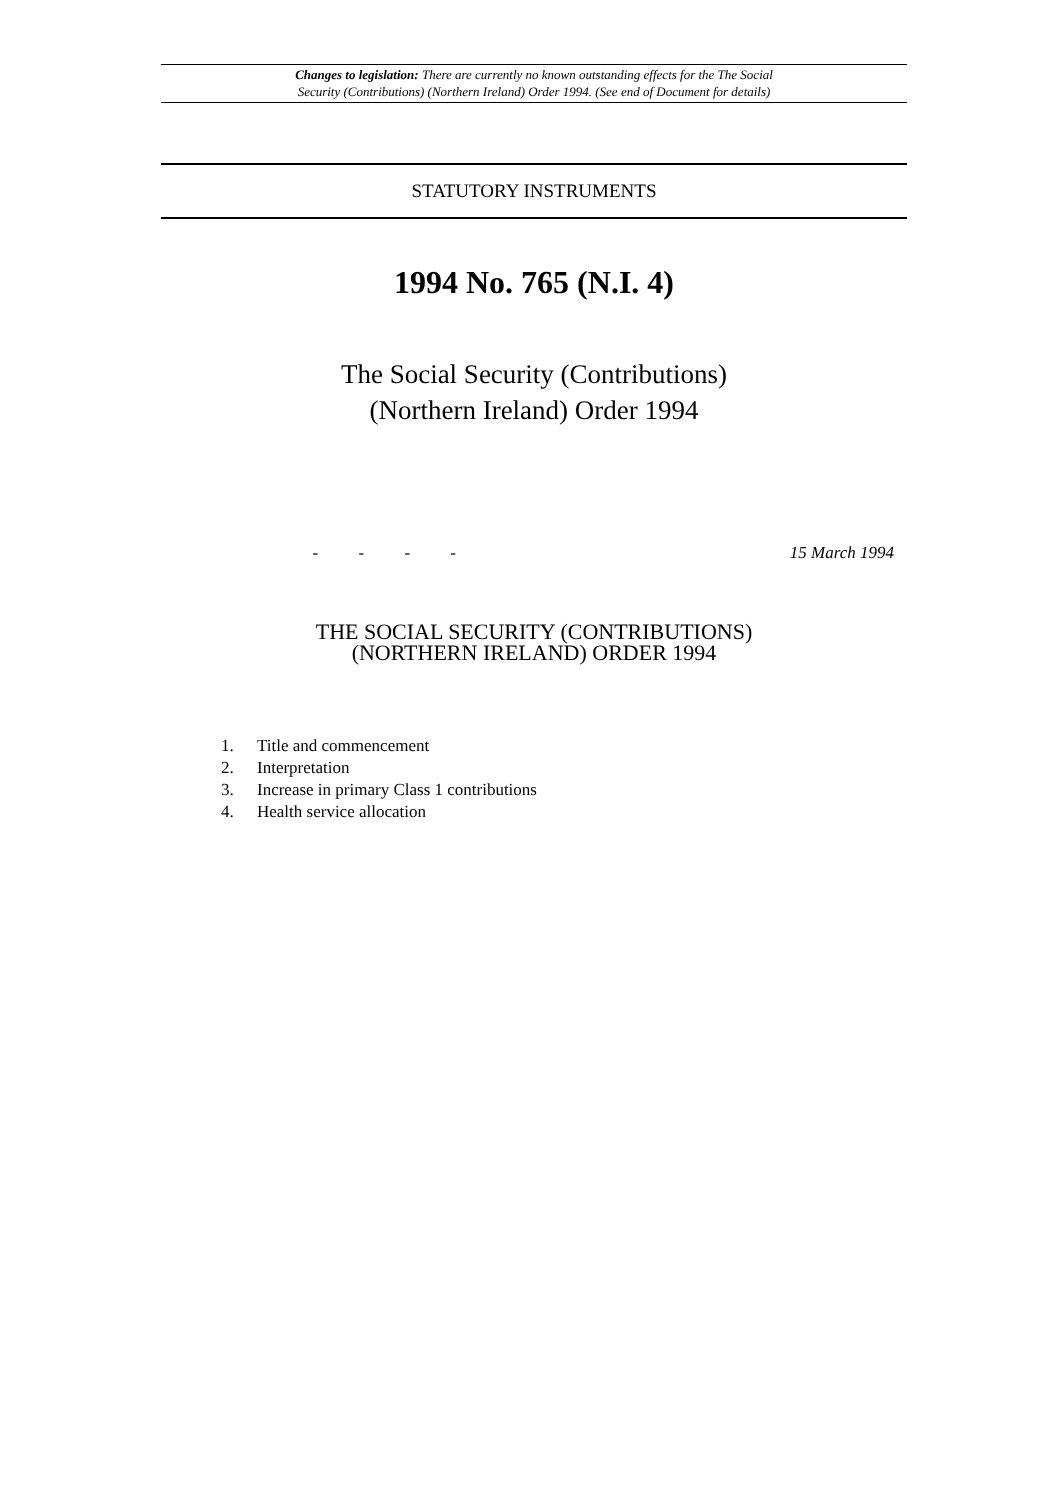Changes to legislation: There are currently no known outstanding effects for the The Social
Security (Contributions) (Northern Ireland) Order 1994. (See end of Document for details)
STATUTORY INSTRUMENTS
1994 No. 765 (N.I. 4)
The Social Security (Contributions)
(Northern Ireland) Order 1994
- - - - 15 March 1994
THE SOCIAL SECURITY (CONTRIBUTIONS)
(NORTHERN IRELAND) ORDER 1994
1. Title and commencement
2. Interpretation
3. Increase in primary Class 1 contributions
4. Health service allocation